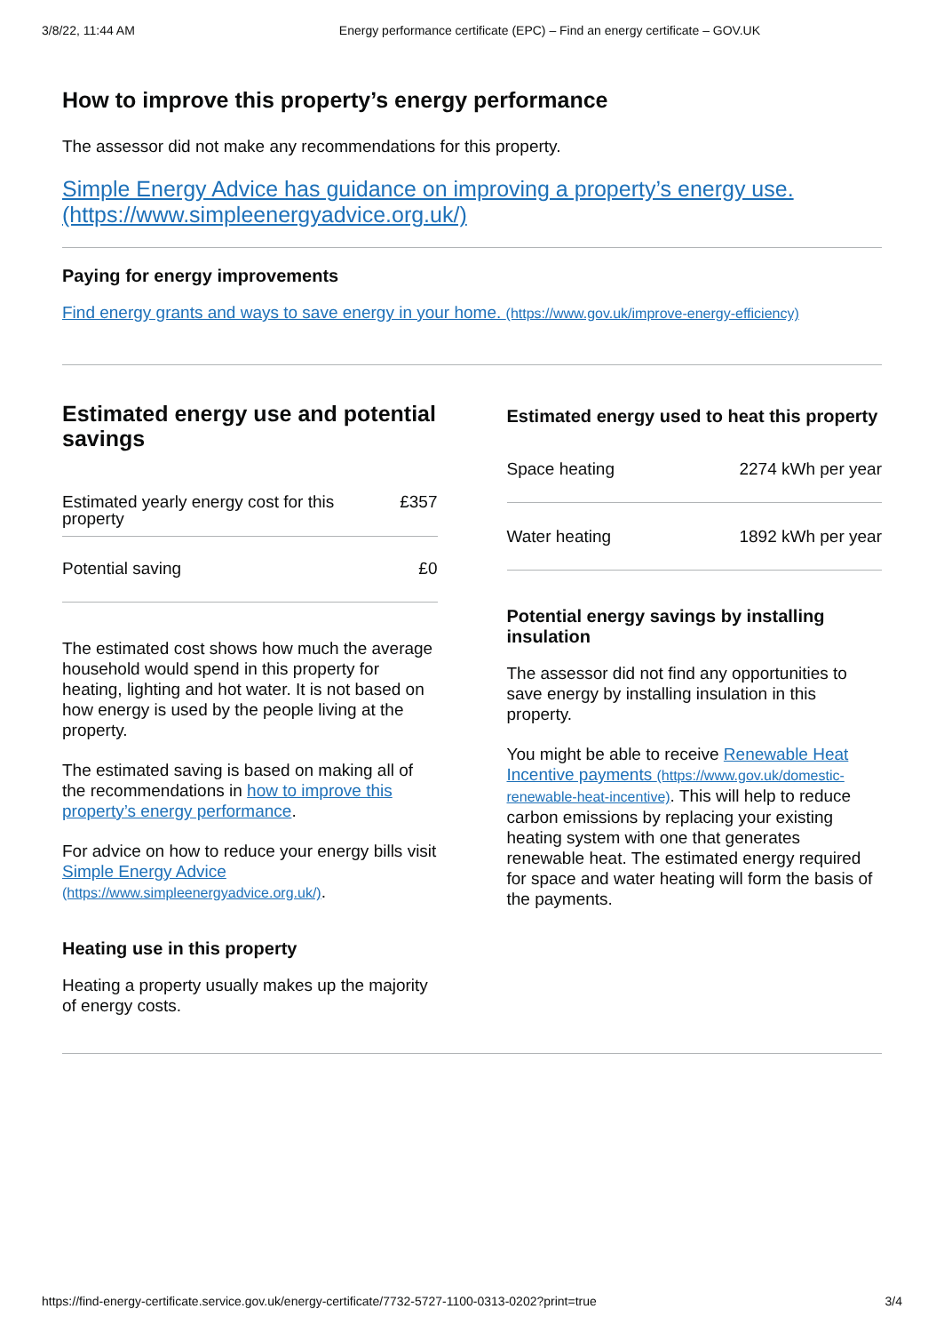3/8/22, 11:44 AM Energy performance certificate (EPC) – Find an energy certificate – GOV.UK
How to improve this property’s energy performance
The assessor did not make any recommendations for this property.
Simple Energy Advice has guidance on improving a property’s energy use. (https://www.simpleenergyadvice.org.uk/)
Paying for energy improvements
Find energy grants and ways to save energy in your home. (https://www.gov.uk/improve-energy-efficiency)
Estimated energy use and potential savings
| Estimated yearly energy cost for this property | £357 |
| Potential saving | £0 |
The estimated cost shows how much the average household would spend in this property for heating, lighting and hot water. It is not based on how energy is used by the people living at the property.
The estimated saving is based on making all of the recommendations in how to improve this property’s energy performance.
For advice on how to reduce your energy bills visit Simple Energy Advice (https://www.simpleenergyadvice.org.uk/).
Heating use in this property
Heating a property usually makes up the majority of energy costs.
Estimated energy used to heat this property
| Space heating | 2274 kWh per year |
| Water heating | 1892 kWh per year |
Potential energy savings by installing insulation
The assessor did not find any opportunities to save energy by installing insulation in this property.
You might be able to receive Renewable Heat Incentive payments (https://www.gov.uk/domestic-renewable-heat-incentive). This will help to reduce carbon emissions by replacing your existing heating system with one that generates renewable heat. The estimated energy required for space and water heating will form the basis of the payments.
https://find-energy-certificate.service.gov.uk/energy-certificate/7732-5727-1100-0313-0202?print=true 3/4